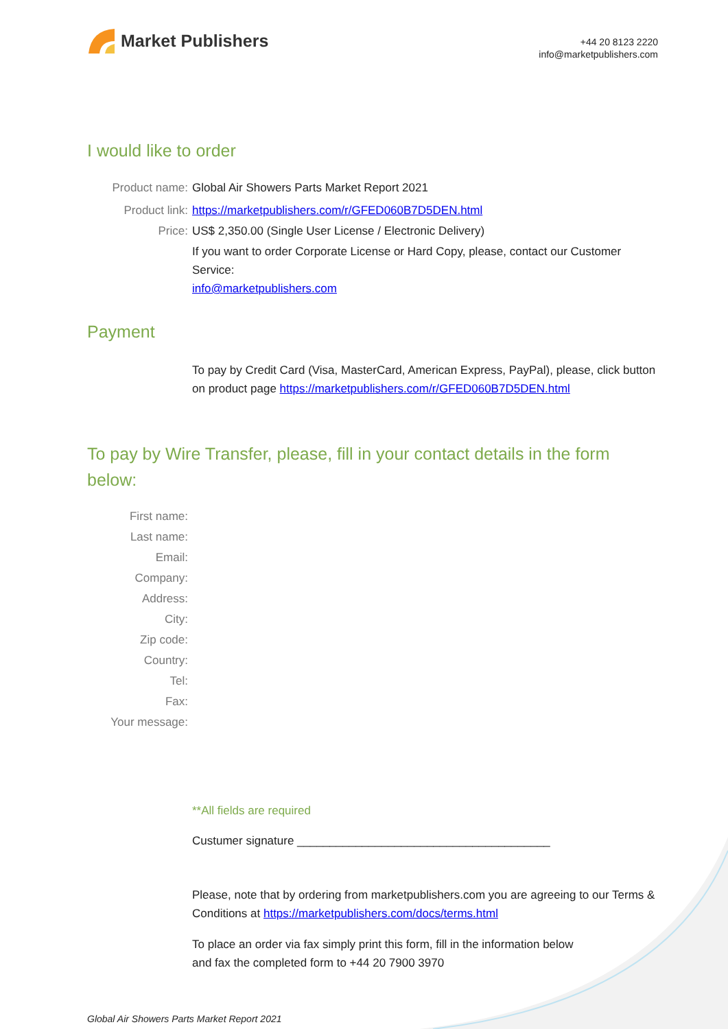Market Publishers
+44 20 8123 2220
info@marketpublishers.com
I would like to order
| Product name: | Global Air Showers Parts Market Report 2021 |
| Product link: | https://marketpublishers.com/r/GFED060B7D5DEN.html |
| Price: | US$ 2,350.00 (Single User License / Electronic Delivery) |
| | If you want to order Corporate License or Hard Copy, please, contact our Customer Service: info@marketpublishers.com |
Payment
To pay by Credit Card (Visa, MasterCard, American Express, PayPal), please, click button on product page https://marketpublishers.com/r/GFED060B7D5DEN.html
To pay by Wire Transfer, please, fill in your contact details in the form below:
| First name: | |
| Last name: | |
| Email: | |
| Company: | |
| Address: | |
| City: | |
| Zip code: | |
| Country: | |
| Tel: | |
| Fax: | |
| Your message: | |
**All fields are required
Custumer signature _______________________________________
Please, note that by ordering from marketpublishers.com you are agreeing to our Terms & Conditions at https://marketpublishers.com/docs/terms.html
To place an order via fax simply print this form, fill in the information below
and fax the completed form to +44 20 7900 3970
Global Air Showers Parts Market Report 2021